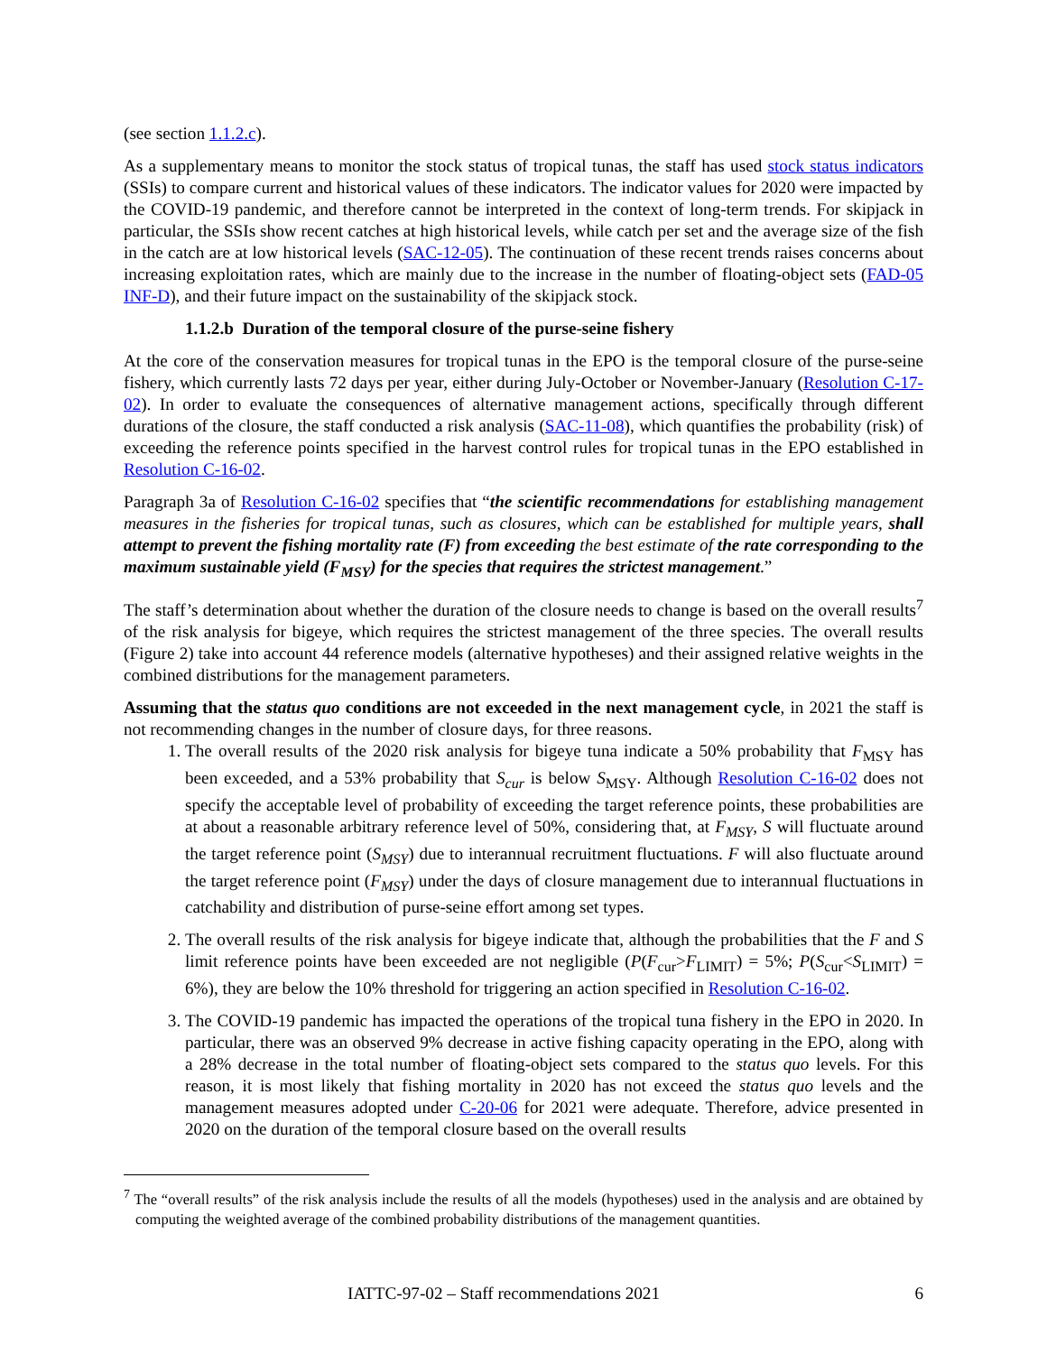(see section 1.1.2.c).
As a supplementary means to monitor the stock status of tropical tunas, the staff has used stock status indicators (SSIs) to compare current and historical values of these indicators. The indicator values for 2020 were impacted by the COVID-19 pandemic, and therefore cannot be interpreted in the context of long-term trends. For skipjack in particular, the SSIs show recent catches at high historical levels, while catch per set and the average size of the fish in the catch are at low historical levels (SAC-12-05). The continuation of these recent trends raises concerns about increasing exploitation rates, which are mainly due to the increase in the number of floating-object sets (FAD-05 INF-D), and their future impact on the sustainability of the skipjack stock.
1.1.2.b Duration of the temporal closure of the purse-seine fishery
At the core of the conservation measures for tropical tunas in the EPO is the temporal closure of the purse-seine fishery, which currently lasts 72 days per year, either during July-October or November-January (Resolution C-17-02). In order to evaluate the consequences of alternative management actions, specifically through different durations of the closure, the staff conducted a risk analysis (SAC-11-08), which quantifies the probability (risk) of exceeding the reference points specified in the harvest control rules for tropical tunas in the EPO established in Resolution C-16-02.
Paragraph 3a of Resolution C-16-02 specifies that “the scientific recommendations for establishing management measures in the fisheries for tropical tunas, such as closures, which can be established for multiple years, shall attempt to prevent the fishing mortality rate (F) from exceeding the best estimate of the rate corresponding to the maximum sustainable yield (F<sub>MSY</sub>) for the species that requires the strictest management.”
The staff’s determination about whether the duration of the closure needs to change is based on the overall results<sup>7</sup> of the risk analysis for bigeye, which requires the strictest management of the three species. The overall results (Figure 2) take into account 44 reference models (alternative hypotheses) and their assigned relative weights in the combined distributions for the management parameters.
Assuming that the status quo conditions are not exceeded in the next management cycle, in 2021 the staff is not recommending changes in the number of closure days, for three reasons.
1. The overall results of the 2020 risk analysis for bigeye tuna indicate a 50% probability that F<sub>MSY</sub> has been exceeded, and a 53% probability that S<sub>cur</sub> is below S<sub>MSY</sub>. Although Resolution C-16-02 does not specify the acceptable level of probability of exceeding the target reference points, these probabilities are at about a reasonable arbitrary reference level of 50%, considering that, at F<sub>MSY</sub>, S will fluctuate around the target reference point (S<sub>MSY</sub>) due to interannual recruitment fluctuations. F will also fluctuate around the target reference point (F<sub>MSY</sub>) under the days of closure management due to interannual fluctuations in catchability and distribution of purse-seine effort among set types.
2. The overall results of the risk analysis for bigeye indicate that, although the probabilities that the F and S limit reference points have been exceeded are not negligible (P(F<sub>cur</sub>>F<sub>LIMIT</sub>) = 5%; P(S<sub>cur</sub><S<sub>LIMIT</sub>) = 6%), they are below the 10% threshold for triggering an action specified in Resolution C-16-02.
3. The COVID-19 pandemic has impacted the operations of the tropical tuna fishery in the EPO in 2020. In particular, there was an observed 9% decrease in active fishing capacity operating in the EPO, along with a 28% decrease in the total number of floating-object sets compared to the status quo levels. For this reason, it is most likely that fishing mortality in 2020 has not exceed the status quo levels and the management measures adopted under C-20-06 for 2021 were adequate. Therefore, advice presented in 2020 on the duration of the temporal closure based on the overall results
<sup>7</sup> The “overall results” of the risk analysis include the results of all the models (hypotheses) used in the analysis and are obtained by computing the weighted average of the combined probability distributions of the management quantities.
IATTC-97-02 – Staff recommendations 2021 6